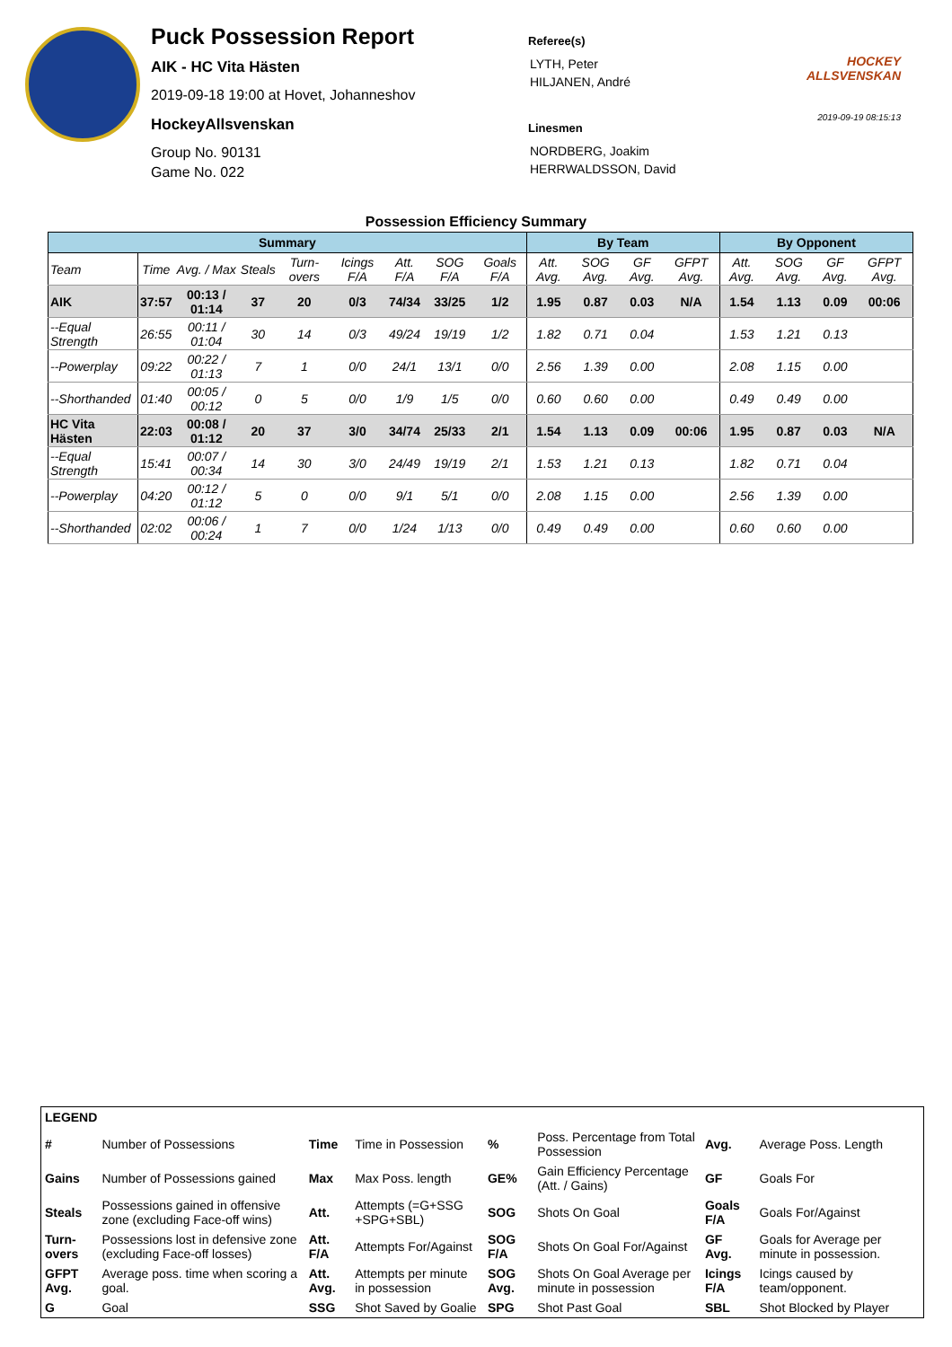Puck Possession Report
AIK - HC Vita Hästen
2019-09-18 19:00 at Hovet, Johanneshov
HockeyAllsvenskan
Group No. 90131
Game No. 022
Referee(s)
LYTH, Peter
HILJANEN, André
Linesmen
NORDBERG, Joakim
HERRWALDSSON, David
HOCKEY
ALLSVENSKAN
2019-09-19 08:15:13
Possession Efficiency Summary
| Summary | | | | | | | | | By Team | | | | By Opponent | | | |
| --- | --- | --- | --- | --- | --- | --- | --- | --- | --- | --- | --- | --- | --- | --- | --- | --- |
| Team | Time | Avg. / Max | Steals | Turn-overs | Icings F/A | Att. F/A | SOG F/A | Goals F/A | Att. Avg. | SOG Avg. | GF Avg. | GFPT Avg. | Att. Avg. | SOG Avg. | GF Avg. | GFPT Avg. |
| AIK | 37:57 | 00:13 / 01:14 | 37 | 20 | 0/3 | 74/34 | 33/25 | 1/2 | 1.95 | 0.87 | 0.03 | N/A | 1.54 | 1.13 | 0.09 | 00:06 |
| --Equal Strength | 26:55 | 00:11 / 01:04 | 30 | 14 | 0/3 | 49/24 | 19/19 | 1/2 | 1.82 | 0.71 | 0.04 | | 1.53 | 1.21 | 0.13 | |
| --Powerplay | 09:22 | 00:22 / 01:13 | 7 | 1 | 0/0 | 24/1 | 13/1 | 0/0 | 2.56 | 1.39 | 0.00 | | 2.08 | 1.15 | 0.00 | |
| --Shorthanded | 01:40 | 00:05 / 00:12 | 0 | 5 | 0/0 | 1/9 | 1/5 | 0/0 | 0.60 | 0.60 | 0.00 | | 0.49 | 0.49 | 0.00 | |
| HC Vita Hästen | 22:03 | 00:08 / 01:12 | 20 | 37 | 3/0 | 34/74 | 25/33 | 2/1 | 1.54 | 1.13 | 0.09 | 00:06 | 1.95 | 0.87 | 0.03 | N/A |
| --Equal Strength | 15:41 | 00:07 / 00:34 | 14 | 30 | 3/0 | 24/49 | 19/19 | 2/1 | 1.53 | 1.21 | 0.13 | | 1.82 | 0.71 | 0.04 | |
| --Powerplay | 04:20 | 00:12 / 01:12 | 5 | 0 | 0/0 | 9/1 | 5/1 | 0/0 | 2.08 | 1.15 | 0.00 | | 2.56 | 1.39 | 0.00 | |
| --Shorthanded | 02:02 | 00:06 / 00:24 | 1 | 7 | 0/0 | 1/24 | 1/13 | 0/0 | 0.49 | 0.49 | 0.00 | | 0.60 | 0.60 | 0.00 | |
| LEGEND | | | | | | | |
| # | Number of Possessions | Time | Time in Possession | % | Poss. Percentage from Total Possession | Avg. | Average Poss. Length |
| Gains | Number of Possessions gained | Max | Max Poss. length | GE% | Gain Efficiency Percentage (Att. / Gains) | GF | Goals For |
| Steals | Possessions gained in offensive zone (excluding Face-off wins) | Att. | Attempts (=G+SSG +SPG+SBL) | SOG | Shots On Goal | Goals F/A | Goals For/Against |
| Turn-overs | Possessions lost in defensive zone (excluding Face-off losses) | Att. F/A | Attempts For/Against | SOG F/A | Shots On Goal For/Against | GF Avg. | Goals for Average per minute in possession. |
| GFPT Avg. | Average poss. time when scoring a goal. | Att. Avg. | Attempts per minute in possession | SOG Avg. | Shots On Goal Average per minute in possession | Icings F/A | Icings caused by team/opponent. |
| G | Goal | SSG | Shot Saved by Goalie | SPG | Shot Past Goal | SBL | Shot Blocked by Player |